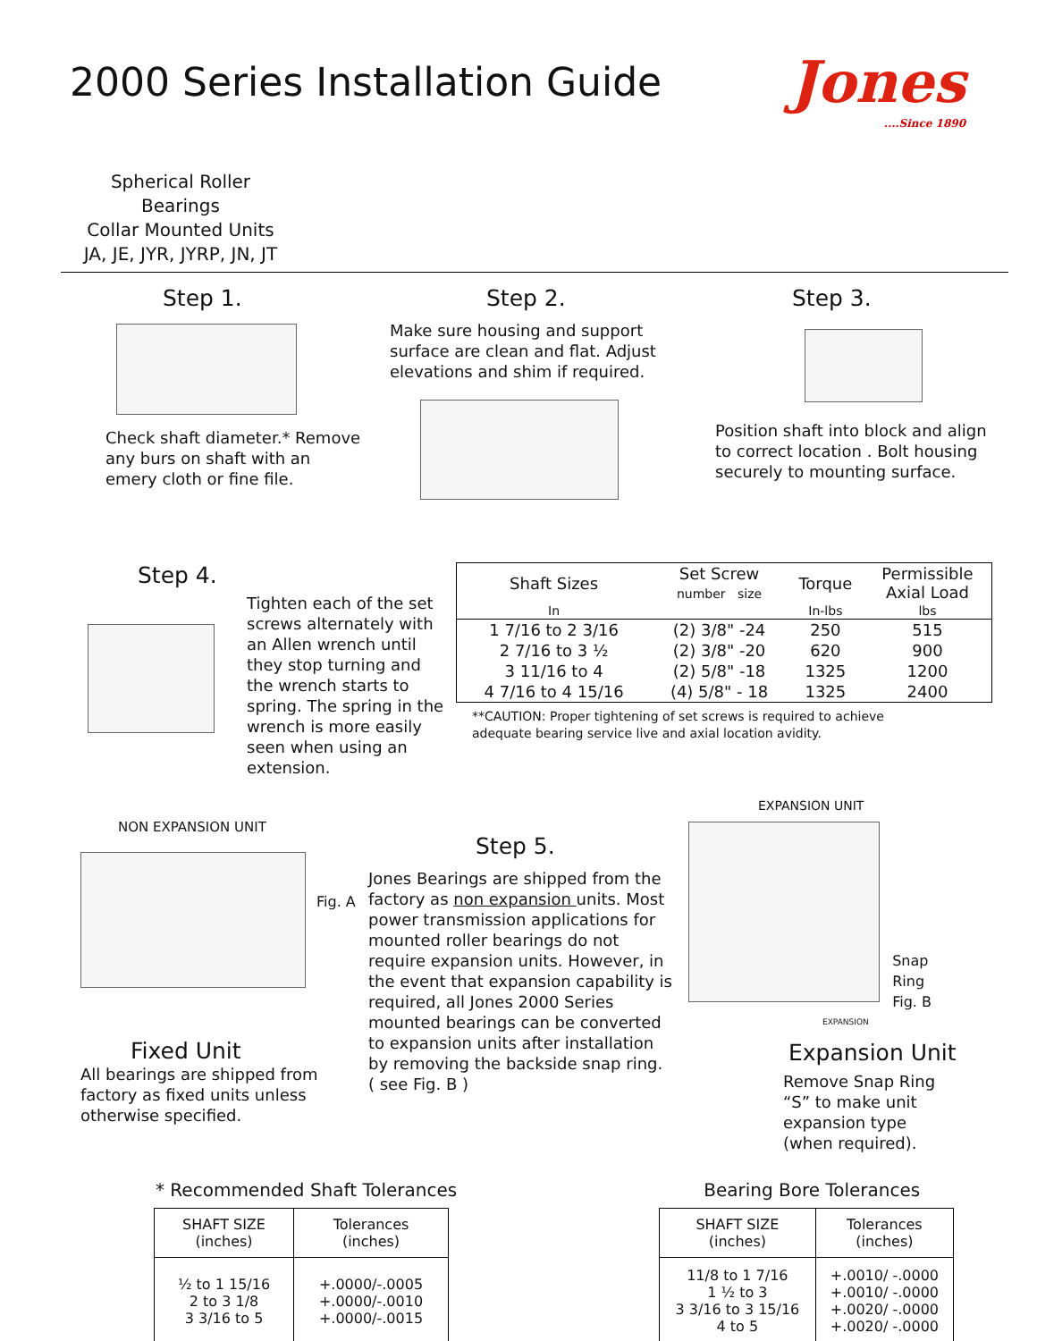2000 Series Installation Guide
Jones....Since 1890
Spherical Roller Bearings
Collar Mounted Units
JA, JE, JYR, JYRP, JN, JT
Step 1.
Check shaft diameter.* Remove any burs on shaft with an emery cloth or fine file.
Step 2.
Make sure housing and support surface are clean and flat. Adjust elevations and shim if required.
Step 3.
Position shaft into block and align to correct location . Bolt housing securely to mounting surface.
Step 4.
Tighten each of the set screws alternately with an Allen wrench until they stop turning and the wrench starts to spring. The spring in the wrench is more easily seen when using an extension.
| Shaft Sizes | Set Screw number size | Torque | Permissible Axial Load |
| --- | --- | --- | --- |
| In | | In-lbs | lbs |
| 1 7/16 to 2 3/16 | (2) 3/8" -24 | 250 | 515 |
| 2 7/16 to 3 ½ | (2) 3/8" -20 | 620 | 900 |
| 3 11/16 to 4 | (2) 5/8" -18 | 1325 | 1200 |
| 4 7/16 to 4 15/16 | (4) 5/8" - 18 | 1325 | 2400 |
**CAUTION: Proper tightening of set screws is required to achieve
adequate bearing service live and axial location avidity.
NON EXPANSION UNIT
Fig. A
Fixed Unit
All bearings are shipped from factory as fixed units unless otherwise specified.
Step 5.
Jones Bearings are shipped from the factory as non expansion units. Most power transmission applications for mounted roller bearings do not require expansion units. However, in the event that expansion capability is required, all Jones 2000 Series mounted bearings can be converted to expansion units after installation by removing the backside snap ring. ( see Fig. B )
EXPANSION UNIT
Snap Ring
Fig. B
EXPANSION
Expansion Unit
Remove Snap Ring “S” to make unit expansion type (when required).
* Recommended Shaft Tolerances
| SHAFT SIZE (inches) | Tolerances (inches) |
| --- | --- |
| ½ to 1 15/16 2 to 3 1/8 3 3/16 to 5 | +.0000/-.0005 +.0000/-.0010 +.0000/-.0015 |
Bearing Bore Tolerances
| SHAFT SIZE (inches) | Tolerances (inches) |
| --- | --- |
| 11/8 to 1 7/16 1 ½ to 3 3 3/16 to 3 15/16 4 to 5 | +.0010/ -.0000 +.0010/ -.0000 +.0020/ -.0000 +.0020/ -.0000 |